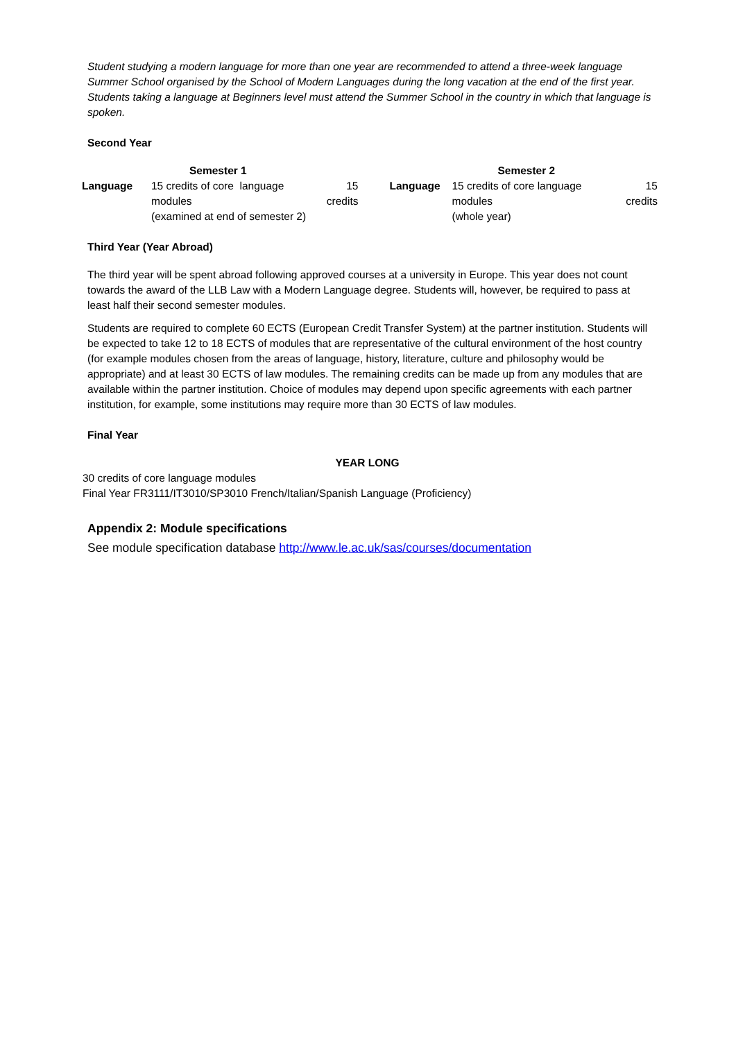Student studying a modern language for more than one year are recommended to attend a three-week language Summer School organised by the School of Modern Languages during the long vacation at the end of the first year. Students taking a language at Beginners level must attend the Summer School in the country in which that language is spoken.
Second Year
| | Semester 1 | | | Semester 2 | |
| --- | --- | --- | --- | --- | --- |
| Language | 15 credits of core language modules (examined at end of semester 2) | 15 credits | Language | 15 credits of core language modules (whole year) | 15 credits |
Third Year (Year Abroad)
The third year will be spent abroad following approved courses at a university in Europe. This year does not count towards the award of the LLB Law with a Modern Language degree. Students will, however, be required to pass at least half their second semester modules.
Students are required to complete 60 ECTS (European Credit Transfer System) at the partner institution. Students will be expected to take 12 to 18 ECTS of modules that are representative of the cultural environment of the host country (for example modules chosen from the areas of language, history, literature, culture and philosophy would be appropriate) and at least 30 ECTS of law modules. The remaining credits can be made up from any modules that are available within the partner institution. Choice of modules may depend upon specific agreements with each partner institution, for example, some institutions may require more than 30 ECTS of law modules.
Final Year
YEAR LONG
30 credits of core language modules
Final Year FR3111/IT3010/SP3010 French/Italian/Spanish Language (Proficiency)
Appendix 2: Module specifications
See module specification database http://www.le.ac.uk/sas/courses/documentation